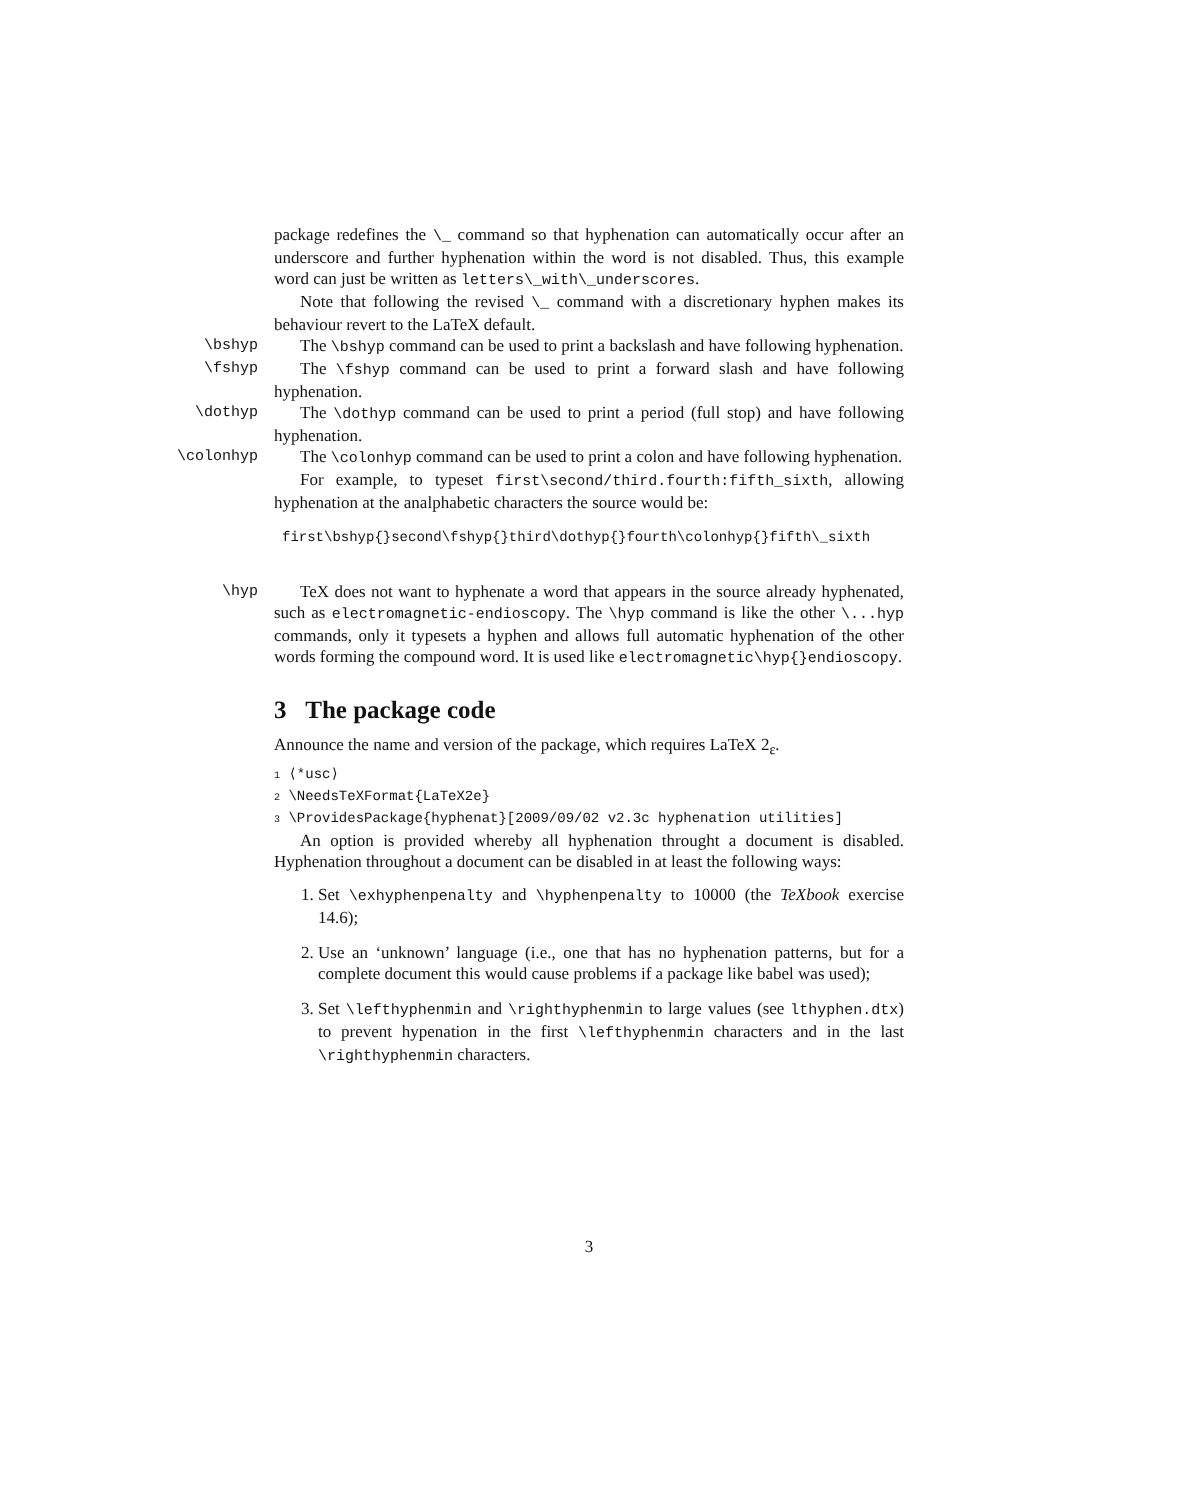package redefines the \_ command so that hyphenation can automatically occur after an underscore and further hyphenation within the word is not disabled. Thus, this example word can just be written as letters\_with\_underscores.
Note that following the revised \_ command with a discretionary hyphen makes its behaviour revert to the LaTeX default.
\bshyp The \bshyp command can be used to print a backslash and have following hyphenation.
\fshyp The \fshyp command can be used to print a forward slash and have following hyphenation.
\dothyp The \dothyp command can be used to print a period (full stop) and have following hyphenation.
\colonhyp The \colonhyp command can be used to print a colon and have following hyphenation.
For example, to typeset first\second/third.fourth:fifth_sixth, allowing hyphenation at the analphabetic characters the source would be:
first\bshyp{}second\fshyp{}third\dothyp{}fourth\colonhyp{}fifth\_sixth
\hyp TeX does not want to hyphenate a word that appears in the source already hyphenated, such as electromagnetic-endioscopy. The \hyp command is like the other \...hyp commands, only it typesets a hyphen and allows full automatic hyphenation of the other words forming the compound word. It is used like electromagnetic\hyp{}endioscopy.
3 The package code
Announce the name and version of the package, which requires LaTeX 2<sub>ε</sub>.
1 ⟨*usc⟩
2 \NeedsTeXFormat{LaTeX2e}
3 \ProvidesPackage{hyphenat}[2009/09/02 v2.3c hyphenation utilities]
An option is provided whereby all hyphenation throught a document is disabled. Hyphenation throughout a document can be disabled in at least the following ways:
1. Set \exhyphenpenalty and \hyphenpenalty to 10000 (the TeXbook exercise 14.6);
2. Use an ‘unknown’ language (i.e., one that has no hyphenation patterns, but for a complete document this would cause problems if a package like babel was used);
3. Set \lefthyphenmin and \righthyphenmin to large values (see lthyphen.dtx) to prevent hypenation in the first \lefthyphenmin characters and in the last \righthyphenmin characters.
3